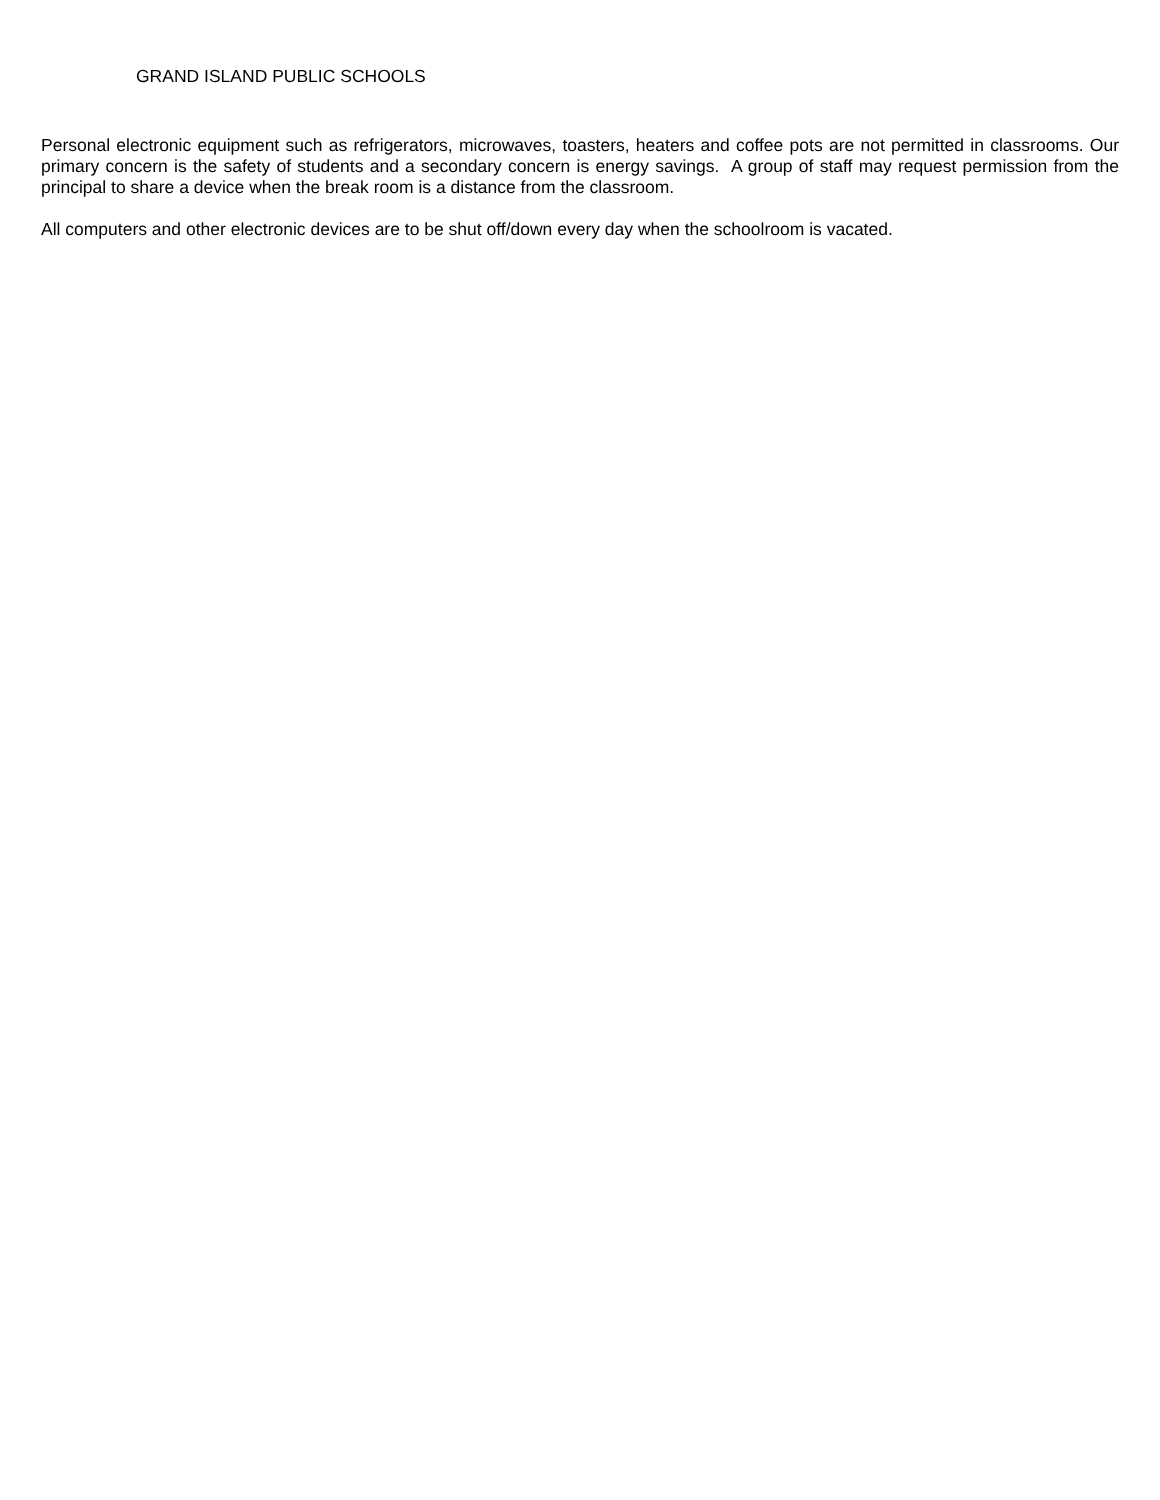GRAND ISLAND PUBLIC SCHOOLS
Personal electronic equipment such as refrigerators, microwaves, toasters, heaters and coffee pots are not permitted in classrooms. Our primary concern is the safety of students and a secondary concern is energy savings. A group of staff may request permission from the principal to share a device when the break room is a distance from the classroom.
All computers and other electronic devices are to be shut off/down every day when the schoolroom is vacated.